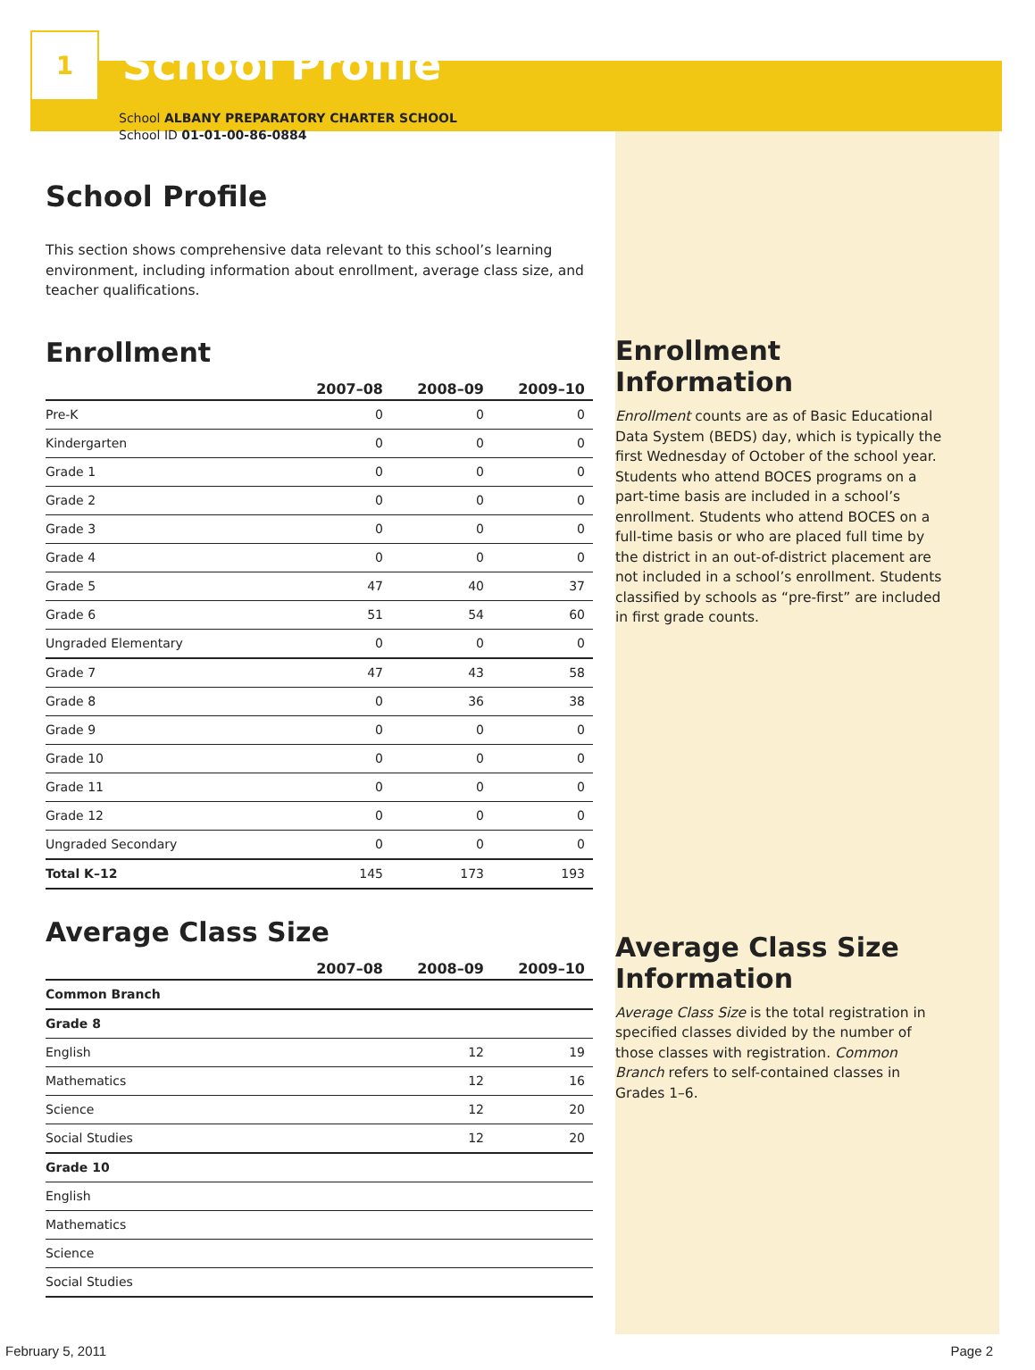1
School Profile
School ALBANY PREPARATORY CHARTER SCHOOL
School ID 01-01-00-86-0884
School Profile
This section shows comprehensive data relevant to this school’s learning environment, including information about enrollment, average class size, and teacher qualifications.
Enrollment
| | 2007–08 | 2008–09 | 2009–10 |
| --- | --- | --- | --- |
| Pre-K | 0 | 0 | 0 |
| Kindergarten | 0 | 0 | 0 |
| Grade 1 | 0 | 0 | 0 |
| Grade 2 | 0 | 0 | 0 |
| Grade 3 | 0 | 0 | 0 |
| Grade 4 | 0 | 0 | 0 |
| Grade 5 | 47 | 40 | 37 |
| Grade 6 | 51 | 54 | 60 |
| Ungraded Elementary | 0 | 0 | 0 |
| Grade 7 | 47 | 43 | 58 |
| Grade 8 | 0 | 36 | 38 |
| Grade 9 | 0 | 0 | 0 |
| Grade 10 | 0 | 0 | 0 |
| Grade 11 | 0 | 0 | 0 |
| Grade 12 | 0 | 0 | 0 |
| Ungraded Secondary | 0 | 0 | 0 |
| Total K–12 | 145 | 173 | 193 |
Average Class Size
| | 2007–08 | 2008–09 | 2009–10 |
| --- | --- | --- | --- |
| Common Branch | | | |
| Grade 8 | | | |
| English | | 12 | 19 |
| Mathematics | | 12 | 16 |
| Science | | 12 | 20 |
| Social Studies | | 12 | 20 |
| Grade 10 | | | |
| English | | | |
| Mathematics | | | |
| Science | | | |
| Social Studies | | | |
Enrollment Information
Enrollment counts are as of Basic Educational Data System (BEDS) day, which is typically the first Wednesday of October of the school year. Students who attend BOCES programs on a part-time basis are included in a school’s enrollment. Students who attend BOCES on a full-time basis or who are placed full time by the district in an out-of-district placement are not included in a school’s enrollment. Students classified by schools as “pre-first” are included in first grade counts.
Average Class Size Information
Average Class Size is the total registration in specified classes divided by the number of those classes with registration. Common Branch refers to self-contained classes in Grades 1–6.
February 5, 2011 Page 2